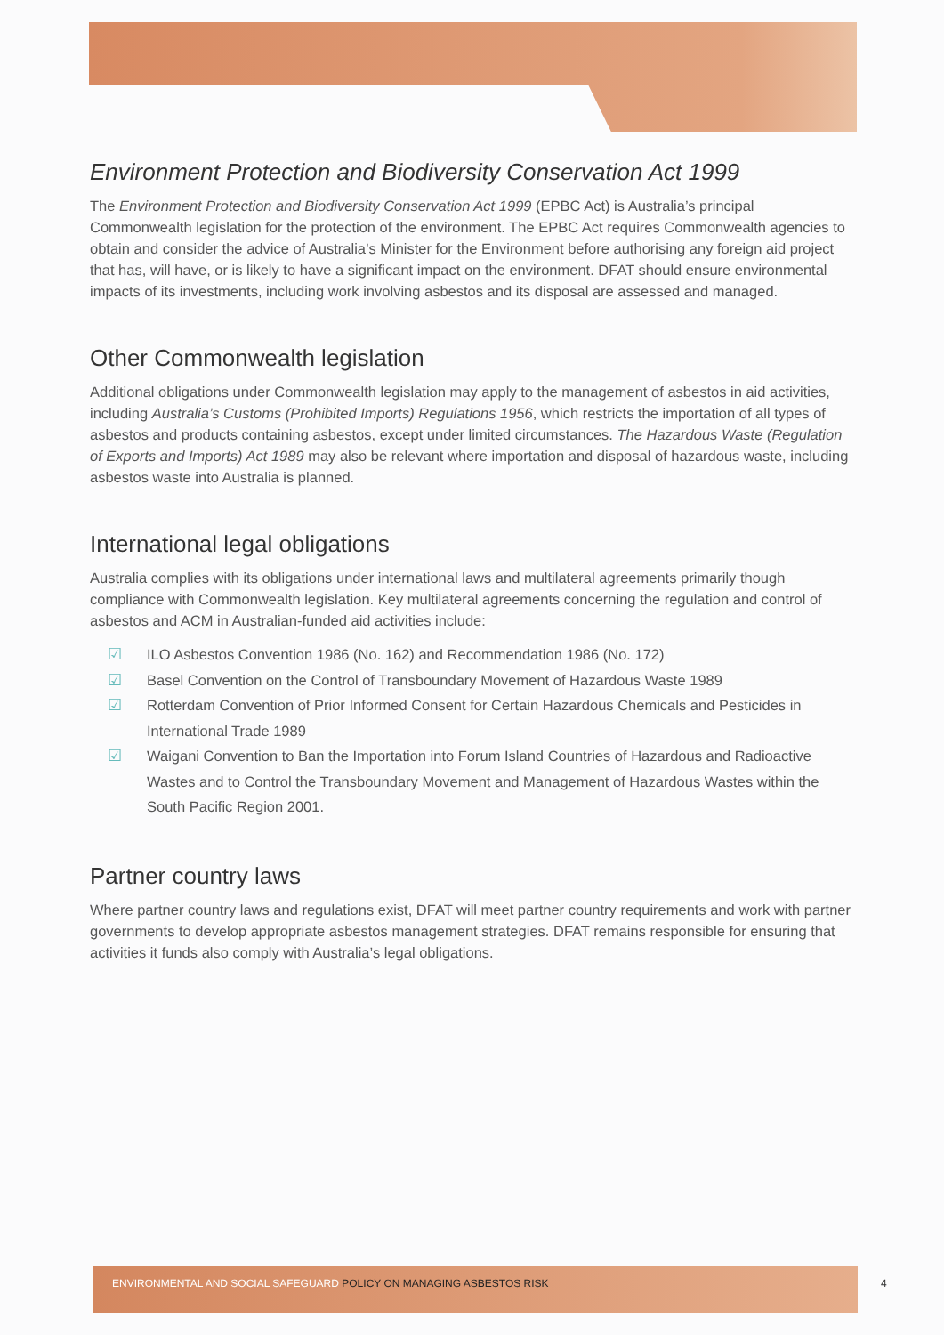Environment Protection and Biodiversity Conservation Act 1999
The Environment Protection and Biodiversity Conservation Act 1999 (EPBC Act) is Australia’s principal Commonwealth legislation for the protection of the environment. The EPBC Act requires Commonwealth agencies to obtain and consider the advice of Australia’s Minister for the Environment before authorising any foreign aid project that has, will have, or is likely to have a significant impact on the environment. DFAT should ensure environmental impacts of its investments, including work involving asbestos and its disposal are assessed and managed.
Other Commonwealth legislation
Additional obligations under Commonwealth legislation may apply to the management of asbestos in aid activities, including Australia’s Customs (Prohibited Imports) Regulations 1956, which restricts the importation of all types of asbestos and products containing asbestos, except under limited circumstances. The Hazardous Waste (Regulation of Exports and Imports) Act 1989 may also be relevant where importation and disposal of hazardous waste, including asbestos waste into Australia is planned.
International legal obligations
Australia complies with its obligations under international laws and multilateral agreements primarily though compliance with Commonwealth legislation. Key multilateral agreements concerning the regulation and control of asbestos and ACM in Australian-funded aid activities include:
☑ ILO Asbestos Convention 1986 (No. 162) and Recommendation 1986 (No. 172)
☑ Basel Convention on the Control of Transboundary Movement of Hazardous Waste 1989
☑ Rotterdam Convention of Prior Informed Consent for Certain Hazardous Chemicals and Pesticides in International Trade 1989
☑ Waigani Convention to Ban the Importation into Forum Island Countries of Hazardous and Radioactive Wastes and to Control the Transboundary Movement and Management of Hazardous Wastes within the South Pacific Region 2001.
Partner country laws
Where partner country laws and regulations exist, DFAT will meet partner country requirements and work with partner governments to develop appropriate asbestos management strategies. DFAT remains responsible for ensuring that activities it funds also comply with Australia’s legal obligations.
ENVIRONMENTAL AND SOCIAL SAFEGUARD POLICY ON MANAGING ASBESTOS RISK
4